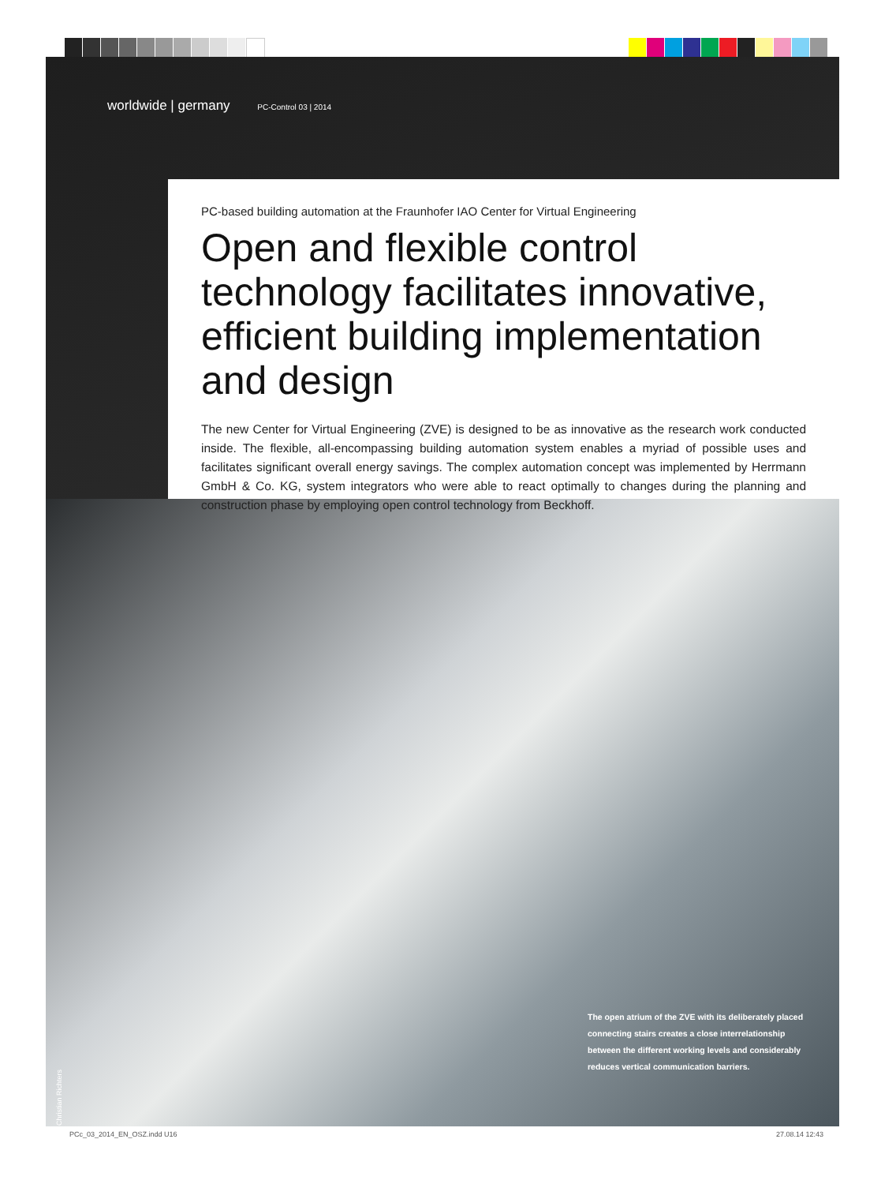worldwide | germany PC-Control 03 | 2014
PC-based building automation at the Fraunhofer IAO Center for Virtual Engineering
Open and flexible control technology facilitates innovative, efficient building implementation and design
The new Center for Virtual Engineering (ZVE) is designed to be as innovative as the research work conducted inside. The flexible, all-encompassing building automation system enables a myriad of possible uses and facilitates significant overall energy savings. The complex automation concept was implemented by Herrmann GmbH & Co. KG, system integrators who were able to react optimally to changes during the planning and construction phase by employing open control technology from Beckhoff.
The open atrium of the ZVE with its deliberately placed connecting stairs creates a close interrelationship between the different working levels and considerably reduces vertical communication barriers.
© Christian Richters
PCc_03_2014_EN_OSZ.indd U16 27.08.14 12:43